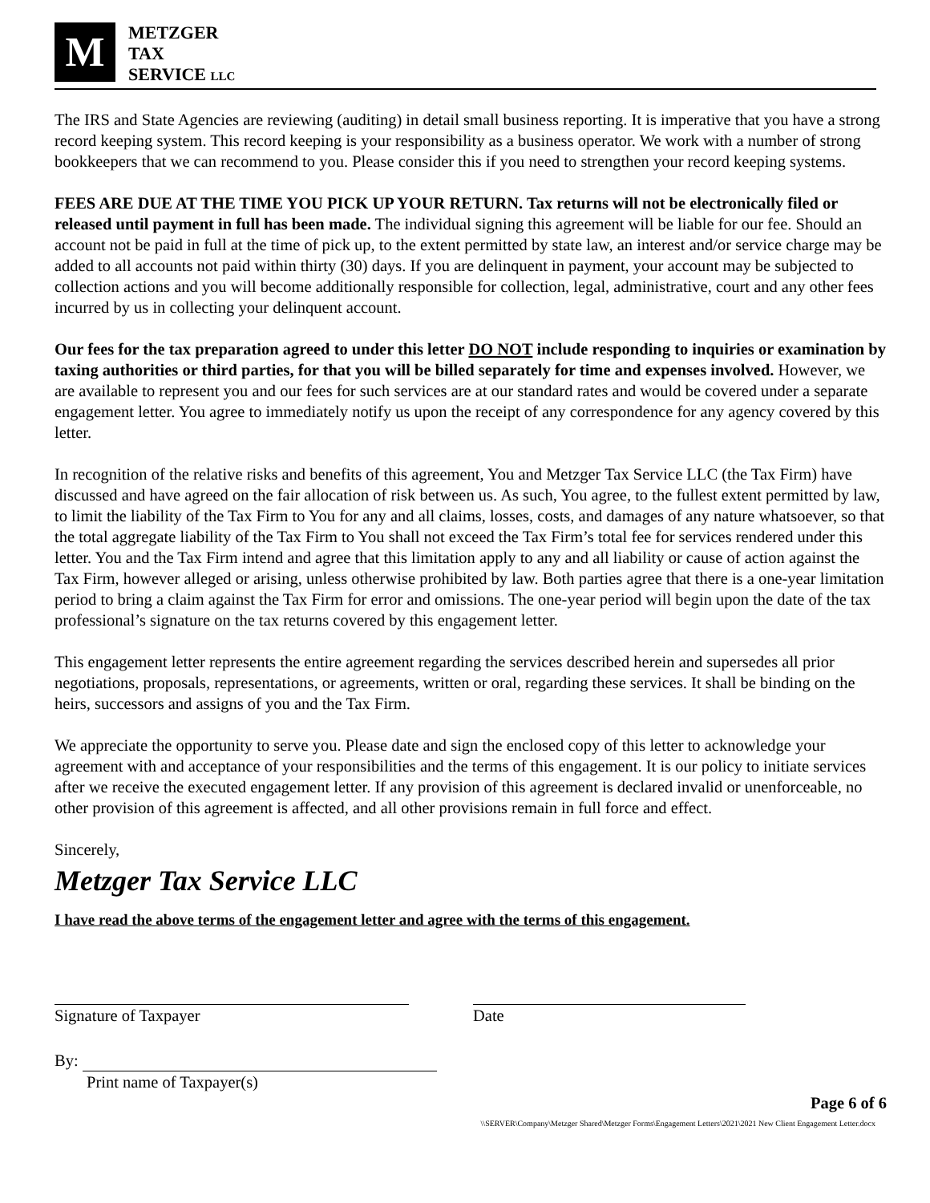M
METZGER
TAX
SERVICE LLC
The IRS and State Agencies are reviewing (auditing) in detail small business reporting. It is imperative that you have a strong record keeping system. This record keeping is your responsibility as a business operator. We work with a number of strong bookkeepers that we can recommend to you. Please consider this if you need to strengthen your record keeping systems.
FEES ARE DUE AT THE TIME YOU PICK UP YOUR RETURN. Tax returns will not be electronically filed or released until payment in full has been made. The individual signing this agreement will be liable for our fee. Should an account not be paid in full at the time of pick up, to the extent permitted by state law, an interest and/or service charge may be added to all accounts not paid within thirty (30) days. If you are delinquent in payment, your account may be subjected to collection actions and you will become additionally responsible for collection, legal, administrative, court and any other fees incurred by us in collecting your delinquent account.
Our fees for the tax preparation agreed to under this letter DO NOT include responding to inquiries or examination by taxing authorities or third parties, for that you will be billed separately for time and expenses involved. However, we are available to represent you and our fees for such services are at our standard rates and would be covered under a separate engagement letter. You agree to immediately notify us upon the receipt of any correspondence for any agency covered by this letter.
In recognition of the relative risks and benefits of this agreement, You and Metzger Tax Service LLC (the Tax Firm) have discussed and have agreed on the fair allocation of risk between us. As such, You agree, to the fullest extent permitted by law, to limit the liability of the Tax Firm to You for any and all claims, losses, costs, and damages of any nature whatsoever, so that the total aggregate liability of the Tax Firm to You shall not exceed the Tax Firm’s total fee for services rendered under this letter. You and the Tax Firm intend and agree that this limitation apply to any and all liability or cause of action against the Tax Firm, however alleged or arising, unless otherwise prohibited by law. Both parties agree that there is a one-year limitation period to bring a claim against the Tax Firm for error and omissions. The one-year period will begin upon the date of the tax professional’s signature on the tax returns covered by this engagement letter.
This engagement letter represents the entire agreement regarding the services described herein and supersedes all prior negotiations, proposals, representations, or agreements, written or oral, regarding these services. It shall be binding on the heirs, successors and assigns of you and the Tax Firm.
We appreciate the opportunity to serve you. Please date and sign the enclosed copy of this letter to acknowledge your agreement with and acceptance of your responsibilities and the terms of this engagement. It is our policy to initiate services after we receive the executed engagement letter. If any provision of this agreement is declared invalid or unenforceable, no other provision of this agreement is affected, and all other provisions remain in full force and effect.
Sincerely,
Metzger Tax Service LLC
I have read the above terms of the engagement letter and agree with the terms of this engagement.
Signature of Taxpayer
Date
By:
Print name of Taxpayer(s)
Page 6 of 6
\\SERVER\Company\Metzger Shared\Metzger Forms\Engagement Letters\2021\2021 New Client Engagement Letter.docx